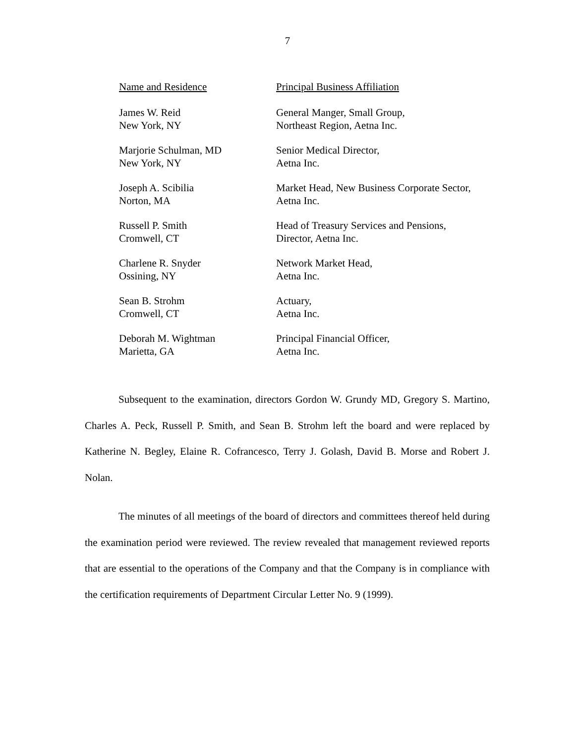7
| Name and Residence | Principal Business Affiliation |
| --- | --- |
| James W. Reid New York, NY | General Manger, Small Group, Northeast Region, Aetna Inc. |
| Marjorie Schulman, MD New York, NY | Senior Medical Director, Aetna Inc. |
| Joseph A. Scibilia Norton, MA | Market Head, New Business Corporate Sector, Aetna Inc. |
| Russell P. Smith Cromwell, CT | Head of Treasury Services and Pensions, Director, Aetna Inc. |
| Charlene R. Snyder Ossining, NY | Network Market Head, Aetna Inc. |
| Sean B. Strohm Cromwell, CT | Actuary, Aetna Inc. |
| Deborah M. Wightman Marietta, GA | Principal Financial Officer, Aetna Inc. |
Subsequent to the examination, directors Gordon W. Grundy MD, Gregory S. Martino, Charles A. Peck, Russell P. Smith, and Sean B. Strohm left the board and were replaced by Katherine N. Begley, Elaine R. Cofrancesco, Terry J. Golash, David B. Morse and Robert J. Nolan.
The minutes of all meetings of the board of directors and committees thereof held during the examination period were reviewed. The review revealed that management reviewed reports that are essential to the operations of the Company and that the Company is in compliance with the certification requirements of Department Circular Letter No. 9 (1999).